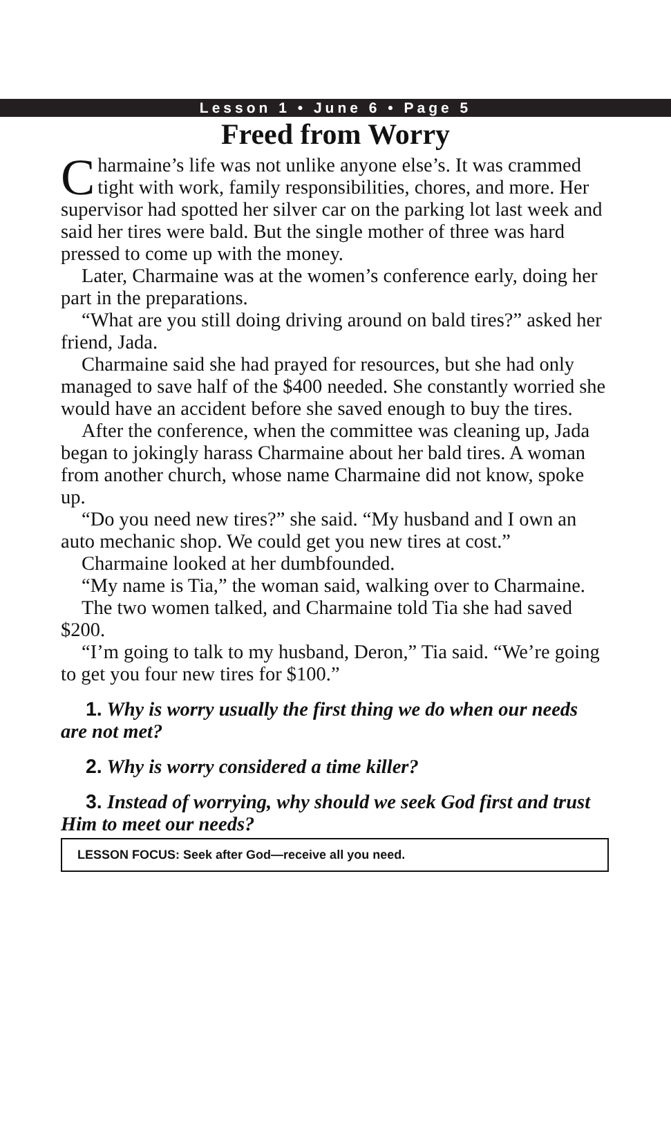Lesson 1 • June 6 • Page 5
Freed from Worry
Charmaine’s life was not unlike anyone else’s. It was crammed tight with work, family responsibilities, chores, and more. Her supervisor had spotted her silver car on the parking lot last week and said her tires were bald. But the single mother of three was hard pressed to come up with the money.
Later, Charmaine was at the women’s conference early, doing her part in the preparations.
“What are you still doing driving around on bald tires?” asked her friend, Jada.
Charmaine said she had prayed for resources, but she had only managed to save half of the $400 needed. She constantly worried she would have an accident before she saved enough to buy the tires.
After the conference, when the committee was cleaning up, Jada began to jokingly harass Charmaine about her bald tires. A woman from another church, whose name Charmaine did not know, spoke up.
“Do you need new tires?” she said. “My husband and I own an auto mechanic shop. We could get you new tires at cost.”
Charmaine looked at her dumbfounded.
“My name is Tia,” the woman said, walking over to Charmaine.
The two women talked, and Charmaine told Tia she had saved $200.
“I’m going to talk to my husband, Deron,” Tia said. “We’re going to get you four new tires for $100.”
1. Why is worry usually the first thing we do when our needs are not met?
2. Why is worry considered a time killer?
3. Instead of worrying, why should we seek God first and trust Him to meet our needs?
LESSON FOCUS: Seek after God—receive all you need.